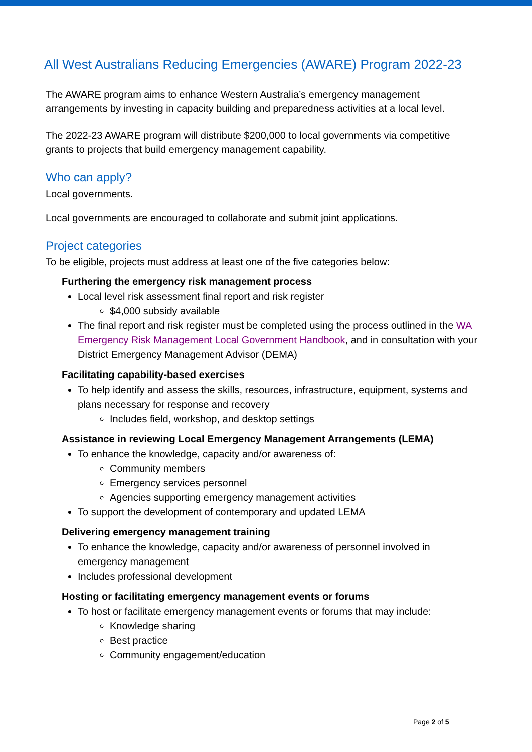All West Australians Reducing Emergencies (AWARE) Program 2022-23
The AWARE program aims to enhance Western Australia’s emergency management arrangements by investing in capacity building and preparedness activities at a local level.
The 2022-23 AWARE program will distribute $200,000 to local governments via competitive grants to projects that build emergency management capability.
Who can apply?
Local governments.
Local governments are encouraged to collaborate and submit joint applications.
Project categories
To be eligible, projects must address at least one of the five categories below:
Furthering the emergency risk management process
Local level risk assessment final report and risk register
$4,000 subsidy available
The final report and risk register must be completed using the process outlined in the WA Emergency Risk Management Local Government Handbook, and in consultation with your District Emergency Management Advisor (DEMA)
Facilitating capability-based exercises
To help identify and assess the skills, resources, infrastructure, equipment, systems and plans necessary for response and recovery
Includes field, workshop, and desktop settings
Assistance in reviewing Local Emergency Management Arrangements (LEMA)
To enhance the knowledge, capacity and/or awareness of:
Community members
Emergency services personnel
Agencies supporting emergency management activities
To support the development of contemporary and updated LEMA
Delivering emergency management training
To enhance the knowledge, capacity and/or awareness of personnel involved in emergency management
Includes professional development
Hosting or facilitating emergency management events or forums
To host or facilitate emergency management events or forums that may include:
Knowledge sharing
Best practice
Community engagement/education
Page 2 of 5